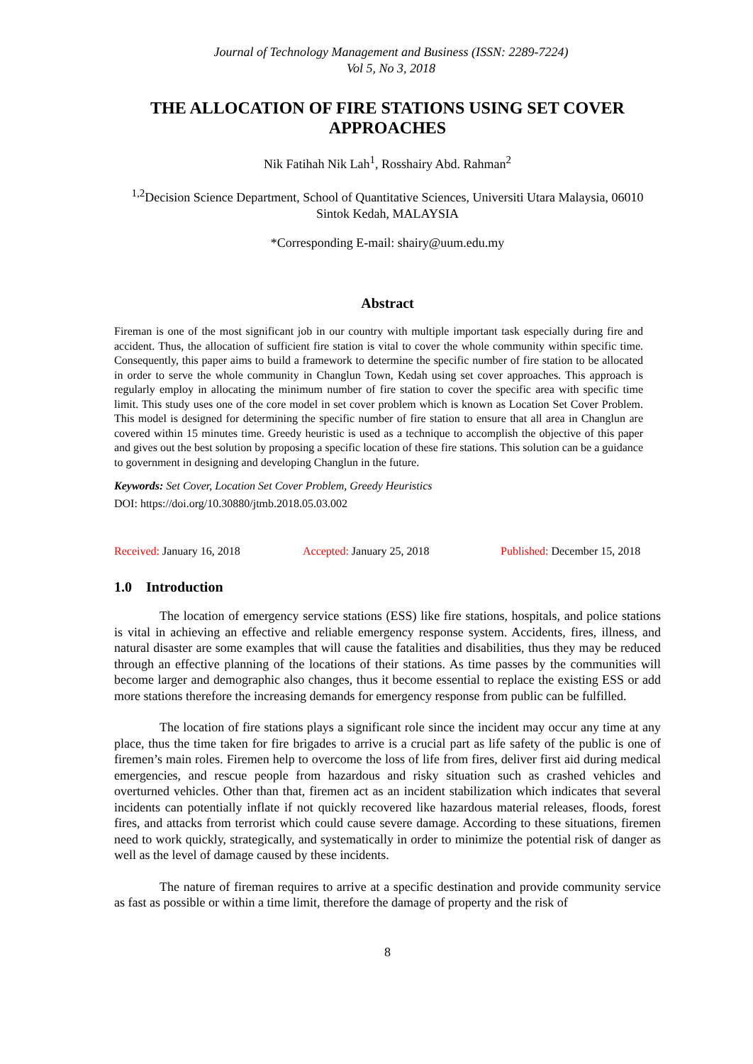Journal of Technology Management and Business (ISSN: 2289-7224)
Vol 5, No 3, 2018
THE ALLOCATION OF FIRE STATIONS USING SET COVER APPROACHES
Nik Fatihah Nik Lah<sup>1</sup>, Rosshairy Abd. Rahman<sup>2</sup>
<sup>1,2</sup>Decision Science Department, School of Quantitative Sciences, Universiti Utara Malaysia, 06010 Sintok Kedah, MALAYSIA
*Corresponding E-mail: shairy@uum.edu.my
Abstract
Fireman is one of the most significant job in our country with multiple important task especially during fire and accident. Thus, the allocation of sufficient fire station is vital to cover the whole community within specific time. Consequently, this paper aims to build a framework to determine the specific number of fire station to be allocated in order to serve the whole community in Changlun Town, Kedah using set cover approaches. This approach is regularly employ in allocating the minimum number of fire station to cover the specific area with specific time limit. This study uses one of the core model in set cover problem which is known as Location Set Cover Problem. This model is designed for determining the specific number of fire station to ensure that all area in Changlun are covered within 15 minutes time. Greedy heuristic is used as a technique to accomplish the objective of this paper and gives out the best solution by proposing a specific location of these fire stations. This solution can be a guidance to government in designing and developing Changlun in the future.
Keywords: Set Cover, Location Set Cover Problem, Greedy Heuristics
DOI: https://doi.org/10.30880/jtmb.2018.05.03.002
Received: January 16, 2018 Accepted: January 25, 2018 Published: December 15, 2018
1.0 Introduction
The location of emergency service stations (ESS) like fire stations, hospitals, and police stations is vital in achieving an effective and reliable emergency response system. Accidents, fires, illness, and natural disaster are some examples that will cause the fatalities and disabilities, thus they may be reduced through an effective planning of the locations of their stations. As time passes by the communities will become larger and demographic also changes, thus it become essential to replace the existing ESS or add more stations therefore the increasing demands for emergency response from public can be fulfilled.
The location of fire stations plays a significant role since the incident may occur any time at any place, thus the time taken for fire brigades to arrive is a crucial part as life safety of the public is one of firemen’s main roles. Firemen help to overcome the loss of life from fires, deliver first aid during medical emergencies, and rescue people from hazardous and risky situation such as crashed vehicles and overturned vehicles. Other than that, firemen act as an incident stabilization which indicates that several incidents can potentially inflate if not quickly recovered like hazardous material releases, floods, forest fires, and attacks from terrorist which could cause severe damage. According to these situations, firemen need to work quickly, strategically, and systematically in order to minimize the potential risk of danger as well as the level of damage caused by these incidents.
The nature of fireman requires to arrive at a specific destination and provide community service as fast as possible or within a time limit, therefore the damage of property and the risk of
8